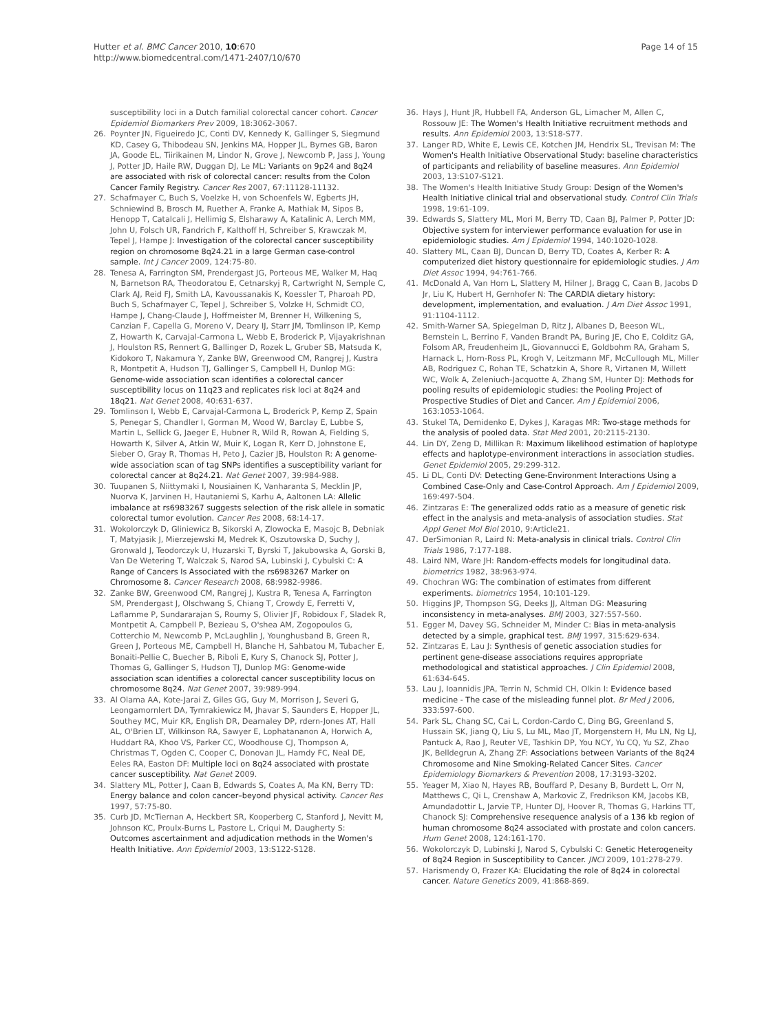Hutter et al. BMC Cancer 2010, 10:670
http://www.biomedcentral.com/1471-2407/10/670
Page 14 of 15
susceptibility loci in a Dutch familial colorectal cancer cohort. Cancer Epidemiol Biomarkers Prev 2009, 18:3062-3067.
26. Poynter JN, Figueiredo JC, Conti DV, Kennedy K, Gallinger S, Siegmund KD, Casey G, Thibodeau SN, Jenkins MA, Hopper JL, Byrnes GB, Baron JA, Goode EL, Tiirikainen M, Lindor N, Grove J, Newcomb P, Jass J, Young J, Potter JD, Haile RW, Duggan DJ, Le ML: Variants on 9p24 and 8q24 are associated with risk of colorectal cancer: results from the Colon Cancer Family Registry. Cancer Res 2007, 67:11128-11132.
27. Schafmayer C, Buch S, Voelzke H, von Schoenfels W, Egberts JH, Schniewind B, Brosch M, Ruether A, Franke A, Mathiak M, Sipos B, Henopp T, Catalcali J, Hellimig S, Elsharawy A, Katalinic A, Lerch MM, John U, Folsch UR, Fandrich F, Kalthoff H, Schreiber S, Krawczak M, Tepel J, Hampe J: Investigation of the colorectal cancer susceptibility region on chromosome 8q24.21 in a large German case-control sample. Int J Cancer 2009, 124:75-80.
28. Tenesa A, Farrington SM, Prendergast JG, Porteous ME, Walker M, Haq N, Barnetson RA, Theodoratou E, Cetnarskyj R, Cartwright N, Semple C, Clark AJ, Reid FJ, Smith LA, Kavoussanakis K, Koessler T, Pharoah PD, Buch S, Schafmayer C, Tepel J, Schreiber S, Volzke H, Schmidt CO, Hampe J, Chang-Claude J, Hoffmeister M, Brenner H, Wilkening S, Canzian F, Capella G, Moreno V, Deary IJ, Starr JM, Tomlinson IP, Kemp Z, Howarth K, Carvajal-Carmona L, Webb E, Broderick P, Vijayakrishnan J, Houlston RS, Rennert G, Ballinger D, Rozek L, Gruber SB, Matsuda K, Kidokoro T, Nakamura Y, Zanke BW, Greenwood CM, Rangrej J, Kustra R, Montpetit A, Hudson TJ, Gallinger S, Campbell H, Dunlop MG: Genome-wide association scan identifies a colorectal cancer susceptibility locus on 11q23 and replicates risk loci at 8q24 and 18q21. Nat Genet 2008, 40:631-637.
29. Tomlinson I, Webb E, Carvajal-Carmona L, Broderick P, Kemp Z, Spain S, Penegar S, Chandler I, Gorman M, Wood W, Barclay E, Lubbe S, Martin L, Sellick G, Jaeger E, Hubner R, Wild R, Rowan A, Fielding S, Howarth K, Silver A, Atkin W, Muir K, Logan R, Kerr D, Johnstone E, Sieber O, Gray R, Thomas H, Peto J, Cazier JB, Houlston R: A genome-wide association scan of tag SNPs identifies a susceptibility variant for colorectal cancer at 8q24.21. Nat Genet 2007, 39:984-988.
30. Tuupanen S, Niittymaki I, Nousiainen K, Vanharanta S, Mecklin JP, Nuorva K, Jarvinen H, Hautaniemi S, Karhu A, Aaltonen LA: Allelic imbalance at rs6983267 suggests selection of the risk allele in somatic colorectal tumor evolution. Cancer Res 2008, 68:14-17.
31. Wokolorczyk D, Gliniewicz B, Sikorski A, Zlowocka E, Masojc B, Debniak T, Matyjasik J, Mierzejewski M, Medrek K, Oszutowska D, Suchy J, Gronwald J, Teodorczyk U, Huzarski T, Byrski T, Jakubowska A, Gorski B, Van De Wetering T, Walczak S, Narod SA, Lubinski J, Cybulski C: A Range of Cancers Is Associated with the rs6983267 Marker on Chromosome 8. Cancer Research 2008, 68:9982-9986.
32. Zanke BW, Greenwood CM, Rangrej J, Kustra R, Tenesa A, Farrington SM, Prendergast J, Olschwang S, Chiang T, Crowdy E, Ferretti V, Laflamme P, Sundararajan S, Roumy S, Olivier JF, Robidoux F, Sladek R, Montpetit A, Campbell P, Bezieau S, O'shea AM, Zogopoulos G, Cotterchio M, Newcomb P, McLaughlin J, Younghusband B, Green R, Green J, Porteous ME, Campbell H, Blanche H, Sahbatou M, Tubacher E, Bonaiti-Pellie C, Buecher B, Riboli E, Kury S, Chanock SJ, Potter J, Thomas G, Gallinger S, Hudson TJ, Dunlop MG: Genome-wide association scan identifies a colorectal cancer susceptibility locus on chromosome 8q24. Nat Genet 2007, 39:989-994.
33. Al Olama AA, Kote-Jarai Z, Giles GG, Guy M, Morrison J, Severi G, Leongamornlert DA, Tymrakiewicz M, Jhavar S, Saunders E, Hopper JL, Southey MC, Muir KR, English DR, Dearnaley DP, rdern-Jones AT, Hall AL, O'Brien LT, Wilkinson RA, Sawyer E, Lophatananon A, Horwich A, Huddart RA, Khoo VS, Parker CC, Woodhouse CJ, Thompson A, Christmas T, Ogden C, Cooper C, Donovan JL, Hamdy FC, Neal DE, Eeles RA, Easton DF: Multiple loci on 8q24 associated with prostate cancer susceptibility. Nat Genet 2009.
34. Slattery ML, Potter J, Caan B, Edwards S, Coates A, Ma KN, Berry TD: Energy balance and colon cancer–beyond physical activity. Cancer Res 1997, 57:75-80.
35. Curb JD, McTiernan A, Heckbert SR, Kooperberg C, Stanford J, Nevitt M, Johnson KC, Proulx-Burns L, Pastore L, Criqui M, Daugherty S: Outcomes ascertainment and adjudication methods in the Women's Health Initiative. Ann Epidemiol 2003, 13:S122-S128.
36. Hays J, Hunt JR, Hubbell FA, Anderson GL, Limacher M, Allen C, Rossouw JE: The Women's Health Initiative recruitment methods and results. Ann Epidemiol 2003, 13:S18-S77.
37. Langer RD, White E, Lewis CE, Kotchen JM, Hendrix SL, Trevisan M: The Women's Health Initiative Observational Study: baseline characteristics of participants and reliability of baseline measures. Ann Epidemiol 2003, 13:S107-S121.
38. The Women's Health Initiative Study Group: Design of the Women's Health Initiative clinical trial and observational study. Control Clin Trials 1998, 19:61-109.
39. Edwards S, Slattery ML, Mori M, Berry TD, Caan BJ, Palmer P, Potter JD: Objective system for interviewer performance evaluation for use in epidemiologic studies. Am J Epidemiol 1994, 140:1020-1028.
40. Slattery ML, Caan BJ, Duncan D, Berry TD, Coates A, Kerber R: A computerized diet history questionnaire for epidemiologic studies. J Am Diet Assoc 1994, 94:761-766.
41. McDonald A, Van Horn L, Slattery M, Hilner J, Bragg C, Caan B, Jacobs D Jr, Liu K, Hubert H, Gernhofer N: The CARDIA dietary history: development, implementation, and evaluation. J Am Diet Assoc 1991, 91:1104-1112.
42. Smith-Warner SA, Spiegelman D, Ritz J, Albanes D, Beeson WL, Bernstein L, Berrino F, Vanden Brandt PA, Buring JE, Cho E, Colditz GA, Folsom AR, Freudenheim JL, Giovannucci E, Goldbohm RA, Graham S, Harnack L, Horn-Ross PL, Krogh V, Leitzmann MF, McCullough ML, Miller AB, Rodriguez C, Rohan TE, Schatzkin A, Shore R, Virtanen M, Willett WC, Wolk A, Zeleniuch-Jacquotte A, Zhang SM, Hunter DJ: Methods for pooling results of epidemiologic studies: the Pooling Project of Prospective Studies of Diet and Cancer. Am J Epidemiol 2006, 163:1053-1064.
43. Stukel TA, Demidenko E, Dykes J, Karagas MR: Two-stage methods for the analysis of pooled data. Stat Med 2001, 20:2115-2130.
44. Lin DY, Zeng D, Millikan R: Maximum likelihood estimation of haplotype effects and haplotype-environment interactions in association studies. Genet Epidemiol 2005, 29:299-312.
45. Li DL, Conti DV: Detecting Gene-Environment Interactions Using a Combined Case-Only and Case-Control Approach. Am J Epidemiol 2009, 169:497-504.
46. Zintzaras E: The generalized odds ratio as a measure of genetic risk effect in the analysis and meta-analysis of association studies. Stat Appl Genet Mol Biol 2010, 9:Article21.
47. DerSimonian R, Laird N: Meta-analysis in clinical trials. Control Clin Trials 1986, 7:177-188.
48. Laird NM, Ware JH: Random-effects models for longitudinal data. biometrics 1982, 38:963-974.
49. Chochran WG: The combination of estimates from different experiments. biometrics 1954, 10:101-129.
50. Higgins JP, Thompson SG, Deeks JJ, Altman DG: Measuring inconsistency in meta-analyses. BMJ 2003, 327:557-560.
51. Egger M, Davey SG, Schneider M, Minder C: Bias in meta-analysis detected by a simple, graphical test. BMJ 1997, 315:629-634.
52. Zintzaras E, Lau J: Synthesis of genetic association studies for pertinent gene-disease associations requires appropriate methodological and statistical approaches. J Clin Epidemiol 2008, 61:634-645.
53. Lau J, Ioannidis JPA, Terrin N, Schmid CH, Olkin I: Evidence based medicine - The case of the misleading funnel plot. Br Med J 2006, 333:597-600.
54. Park SL, Chang SC, Cai L, Cordon-Cardo C, Ding BG, Greenland S, Hussain SK, Jiang Q, Liu S, Lu ML, Mao JT, Morgenstern H, Mu LN, Ng LJ, Pantuck A, Rao J, Reuter VE, Tashkin DP, You NCY, Yu CQ, Yu SZ, Zhao JK, Belldegrun A, Zhang ZF: Associations between Variants of the 8q24 Chromosome and Nine Smoking-Related Cancer Sites. Cancer Epidemiology Biomarkers & Prevention 2008, 17:3193-3202.
55. Yeager M, Xiao N, Hayes RB, Bouffard P, Desany B, Burdett L, Orr N, Matthews C, Qi L, Crenshaw A, Markovic Z, Fredrikson KM, Jacobs KB, Amundadottir L, Jarvie TP, Hunter DJ, Hoover R, Thomas G, Harkins TT, Chanock SJ: Comprehensive resequence analysis of a 136 kb region of human chromosome 8q24 associated with prostate and colon cancers. Hum Genet 2008, 124:161-170.
56. Wokolorczyk D, Lubinski J, Narod S, Cybulski C: Genetic Heterogeneity of 8q24 Region in Susceptibility to Cancer. JNCI 2009, 101:278-279.
57. Harismendy O, Frazer KA: Elucidating the role of 8q24 in colorectal cancer. Nature Genetics 2009, 41:868-869.